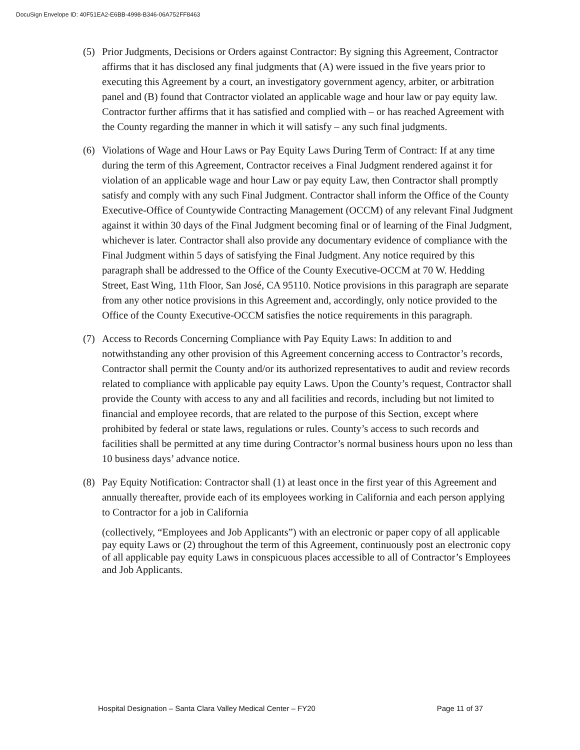DocuSign Envelope ID: 40F51EA2-E6BB-4998-B346-06A752FF8463
(5) Prior Judgments, Decisions or Orders against Contractor: By signing this Agreement, Contractor affirms that it has disclosed any final judgments that (A) were issued in the five years prior to executing this Agreement by a court, an investigatory government agency, arbiter, or arbitration panel and (B) found that Contractor violated an applicable wage and hour law or pay equity law. Contractor further affirms that it has satisfied and complied with – or has reached Agreement with the County regarding the manner in which it will satisfy – any such final judgments.
(6) Violations of Wage and Hour Laws or Pay Equity Laws During Term of Contract: If at any time during the term of this Agreement, Contractor receives a Final Judgment rendered against it for violation of an applicable wage and hour Law or pay equity Law, then Contractor shall promptly satisfy and comply with any such Final Judgment. Contractor shall inform the Office of the County Executive-Office of Countywide Contracting Management (OCCM) of any relevant Final Judgment against it within 30 days of the Final Judgment becoming final or of learning of the Final Judgment, whichever is later. Contractor shall also provide any documentary evidence of compliance with the Final Judgment within 5 days of satisfying the Final Judgment. Any notice required by this paragraph shall be addressed to the Office of the County Executive-OCCM at 70 W. Hedding Street, East Wing, 11th Floor, San José, CA 95110. Notice provisions in this paragraph are separate from any other notice provisions in this Agreement and, accordingly, only notice provided to the Office of the County Executive-OCCM satisfies the notice requirements in this paragraph.
(7) Access to Records Concerning Compliance with Pay Equity Laws: In addition to and notwithstanding any other provision of this Agreement concerning access to Contractor’s records, Contractor shall permit the County and/or its authorized representatives to audit and review records related to compliance with applicable pay equity Laws. Upon the County’s request, Contractor shall provide the County with access to any and all facilities and records, including but not limited to financial and employee records, that are related to the purpose of this Section, except where prohibited by federal or state laws, regulations or rules. County’s access to such records and facilities shall be permitted at any time during Contractor’s normal business hours upon no less than 10 business days’ advance notice.
(8) Pay Equity Notification: Contractor shall (1) at least once in the first year of this Agreement and annually thereafter, provide each of its employees working in California and each person applying to Contractor for a job in California
(collectively, “Employees and Job Applicants”) with an electronic or paper copy of all applicable pay equity Laws or (2) throughout the term of this Agreement, continuously post an electronic copy of all applicable pay equity Laws in conspicuous places accessible to all of Contractor’s Employees and Job Applicants.
Hospital Designation – Santa Clara Valley Medical Center – FY20 Page 11 of 37